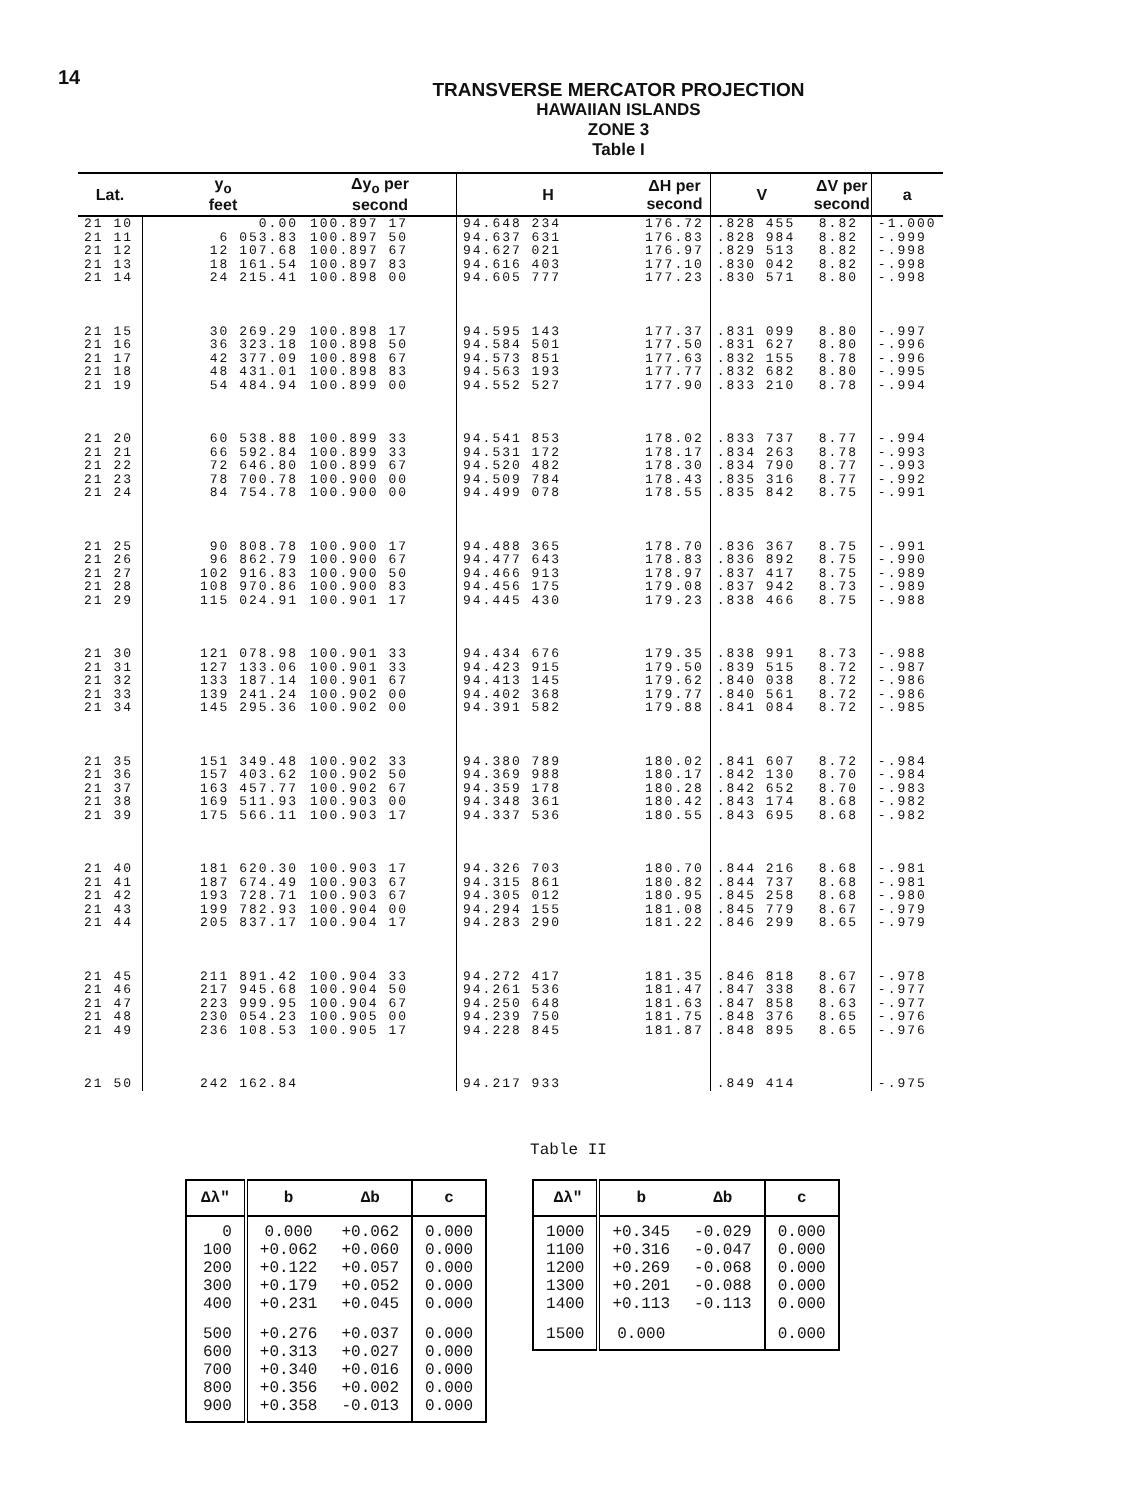14
TRANSVERSE MERCATOR PROJECTION
HAWAIIAN ISLANDS
ZONE 3
Table I
| Lat. | y<sub>o</sub> feet | Δy<sub>o</sub> per second | H | ΔH per second | V | ΔV per second | a |
| --- | --- | --- | --- | --- | --- | --- | --- |
| 21 10 21 11 21 12 21 13 21 14 | 0.00 6 053.83 12 107.68 18 161.54 24 215.41 | 100.897 17 100.897 50 100.897 67 100.897 83 100.898 00 | 94.648 234 94.637 631 94.627 021 94.616 403 94.605 777 | 176.72 176.83 176.97 177.10 177.23 | .828 455 .828 984 .829 513 .830 042 .830 571 | 8.82 8.82 8.82 8.82 8.80 | -1.000 -.999 -.998 -.998 -.998 |
| 21 15 21 16 21 17 21 18 21 19 | 30 269.29 36 323.18 42 377.09 48 431.01 54 484.94 | 100.898 17 100.898 50 100.898 67 100.898 83 100.899 00 | 94.595 143 94.584 501 94.573 851 94.563 193 94.552 527 | 177.37 177.50 177.63 177.77 177.90 | .831 099 .831 627 .832 155 .832 682 .833 210 | 8.80 8.80 8.78 8.80 8.78 | -.997 -.996 -.996 -.995 -.994 |
| 21 20 21 21 21 22 21 23 21 24 | 60 538.88 66 592.84 72 646.80 78 700.78 84 754.78 | 100.899 33 100.899 33 100.899 67 100.900 00 100.900 00 | 94.541 853 94.531 172 94.520 482 94.509 784 94.499 078 | 178.02 178.17 178.30 178.43 178.55 | .833 737 .834 263 .834 790 .835 316 .835 842 | 8.77 8.78 8.77 8.77 8.75 | -.994 -.993 -.993 -.992 -.991 |
| 21 25 21 26 21 27 21 28 21 29 | 90 808.78 96 862.79 102 916.83 108 970.86 115 024.91 | 100.900 17 100.900 67 100.900 50 100.900 83 100.901 17 | 94.488 365 94.477 643 94.466 913 94.456 175 94.445 430 | 178.70 178.83 178.97 179.08 179.23 | .836 367 .836 892 .837 417 .837 942 .838 466 | 8.75 8.75 8.75 8.73 8.75 | -.991 -.990 -.989 -.989 -.988 |
| 21 30 21 31 21 32 21 33 21 34 | 121 078.98 127 133.06 133 187.14 139 241.24 145 295.36 | 100.901 33 100.901 33 100.901 67 100.902 00 100.902 00 | 94.434 676 94.423 915 94.413 145 94.402 368 94.391 582 | 179.35 179.50 179.62 179.77 179.88 | .838 991 .839 515 .840 038 .840 561 .841 084 | 8.73 8.72 8.72 8.72 8.72 | -.988 -.987 -.986 -.986 -.985 |
| 21 35 21 36 21 37 21 38 21 39 | 151 349.48 157 403.62 163 457.77 169 511.93 175 566.11 | 100.902 33 100.902 50 100.902 67 100.903 00 100.903 17 | 94.380 789 94.369 988 94.359 178 94.348 361 94.337 536 | 180.02 180.17 180.28 180.42 180.55 | .841 607 .842 130 .842 652 .843 174 .843 695 | 8.72 8.70 8.70 8.68 8.68 | -.984 -.984 -.983 -.982 -.982 |
| 21 40 21 41 21 42 21 43 21 44 | 181 620.30 187 674.49 193 728.71 199 782.93 205 837.17 | 100.903 17 100.903 67 100.903 67 100.904 00 100.904 17 | 94.326 703 94.315 861 94.305 012 94.294 155 94.283 290 | 180.70 180.82 180.95 181.08 181.22 | .844 216 .844 737 .845 258 .845 779 .846 299 | 8.68 8.68 8.68 8.67 8.65 | -.981 -.981 -.980 -.979 -.979 |
| 21 45 21 46 21 47 21 48 21 49 | 211 891.42 217 945.68 223 999.95 230 054.23 236 108.53 | 100.904 33 100.904 50 100.904 67 100.905 00 100.905 17 | 94.272 417 94.261 536 94.250 648 94.239 750 94.228 845 | 181.35 181.47 181.63 181.75 181.87 | .846 818 .847 338 .847 858 .848 376 .848 895 | 8.67 8.67 8.63 8.65 8.65 | -.978 -.977 -.977 -.976 -.976 |
| 21 50 | 242 162.84 | | 94.217 933 | | .849 414 | | -.975 |
Table II
| Δλ" | b | Δb | c |
| --- | --- | --- | --- |
| 0 100 200 300 400 | 0.000 +0.062 +0.122 +0.179 +0.231 | +0.062 +0.060 +0.057 +0.052 +0.045 | 0.000 0.000 0.000 0.000 0.000 |
| 500 600 700 800 900 | +0.276 +0.313 +0.340 +0.356 +0.358 | +0.037 +0.027 +0.016 +0.002 -0.013 | 0.000 0.000 0.000 0.000 0.000 |
| Δλ" | b | Δb | c |
| --- | --- | --- | --- |
| 1000 1100 1200 1300 1400 | +0.345 +0.316 +0.269 +0.201 +0.113 | -0.029 -0.047 -0.068 -0.088 -0.113 | 0.000 0.000 0.000 0.000 0.000 |
| 1500 | 0.000 | | 0.000 |